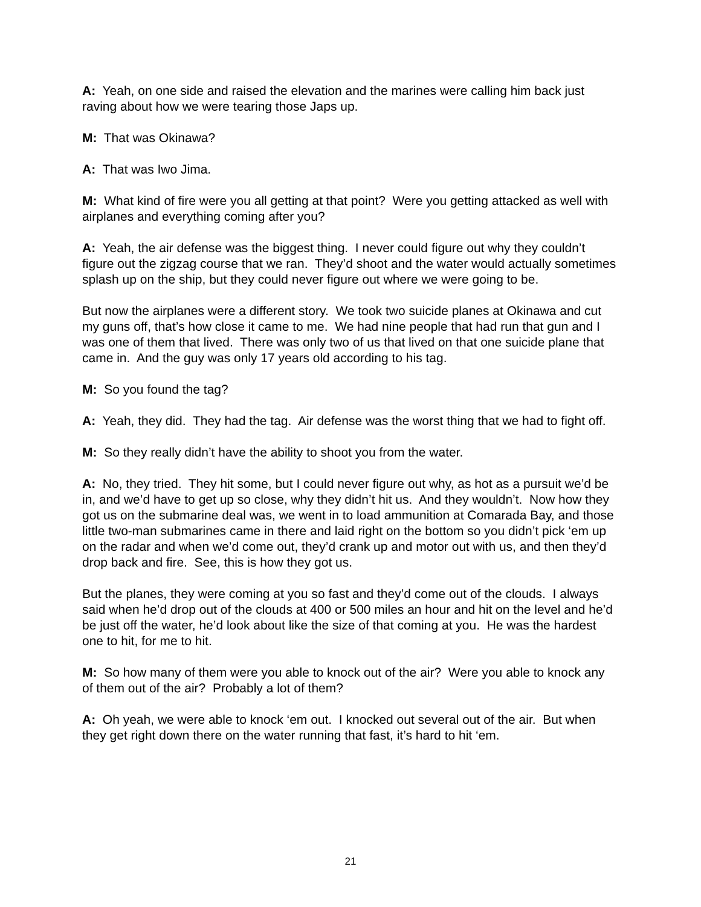A: Yeah, on one side and raised the elevation and the marines were calling him back just raving about how we were tearing those Japs up.
M: That was Okinawa?
A: That was Iwo Jima.
M: What kind of fire were you all getting at that point? Were you getting attacked as well with airplanes and everything coming after you?
A: Yeah, the air defense was the biggest thing. I never could figure out why they couldn’t figure out the zigzag course that we ran. They’d shoot and the water would actually sometimes splash up on the ship, but they could never figure out where we were going to be.
But now the airplanes were a different story. We took two suicide planes at Okinawa and cut my guns off, that’s how close it came to me. We had nine people that had run that gun and I was one of them that lived. There was only two of us that lived on that one suicide plane that came in. And the guy was only 17 years old according to his tag.
M: So you found the tag?
A: Yeah, they did. They had the tag. Air defense was the worst thing that we had to fight off.
M: So they really didn’t have the ability to shoot you from the water.
A: No, they tried. They hit some, but I could never figure out why, as hot as a pursuit we’d be in, and we’d have to get up so close, why they didn’t hit us. And they wouldn’t. Now how they got us on the submarine deal was, we went in to load ammunition at Comarada Bay, and those little two-man submarines came in there and laid right on the bottom so you didn’t pick ‘em up on the radar and when we’d come out, they’d crank up and motor out with us, and then they’d drop back and fire. See, this is how they got us.
But the planes, they were coming at you so fast and they’d come out of the clouds. I always said when he’d drop out of the clouds at 400 or 500 miles an hour and hit on the level and he’d be just off the water, he’d look about like the size of that coming at you. He was the hardest one to hit, for me to hit.
M: So how many of them were you able to knock out of the air? Were you able to knock any of them out of the air? Probably a lot of them?
A: Oh yeah, we were able to knock ‘em out. I knocked out several out of the air. But when they get right down there on the water running that fast, it’s hard to hit ‘em.
21